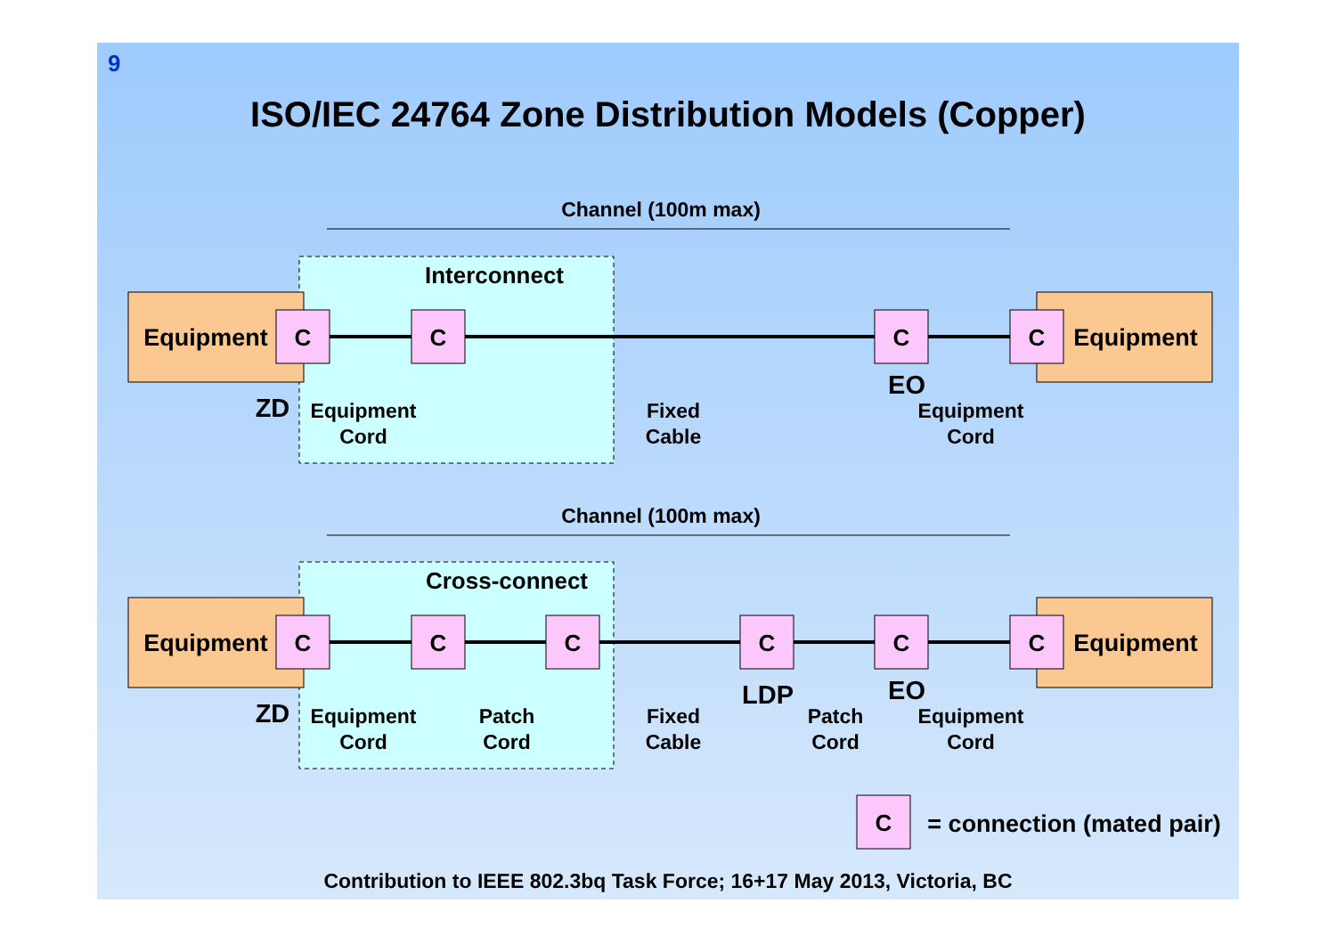9
ISO/IEC 24764 Zone Distribution Models (Copper)
Channel (100m max)
Interconnect
C
C
C
C
Equipment
Equipment
ZD
EO
Equipment
Cord
Fixed
Cable
Equipment
Cord
Channel (100m max)
Cross-connect
C
C
C
C
C
C
Equipment
Equipment
ZD
LDP
EO
Equipment
Cord
Patch
Cord
Fixed
Cable
Patch
Cord
Equipment
Cord
C
= connection (mated pair)
Contribution to IEEE 802.3bq Task Force; 16+17 May 2013, Victoria, BC